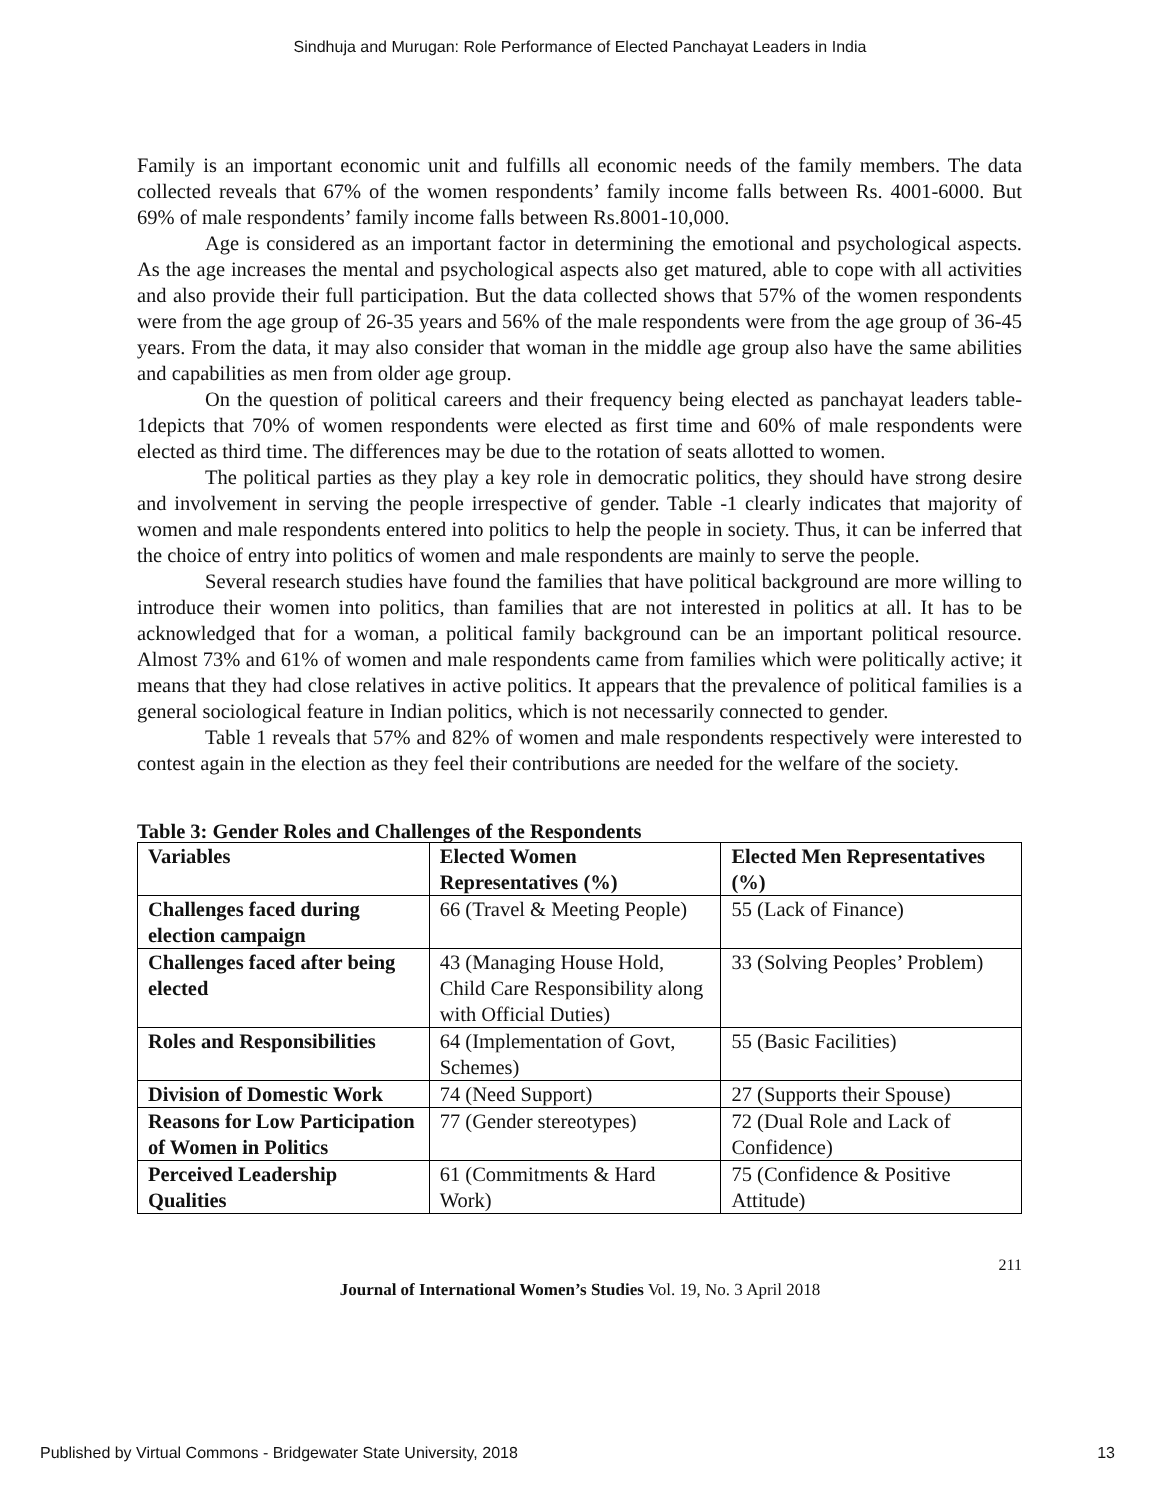Sindhuja and Murugan: Role Performance of Elected Panchayat Leaders in India
Family is an important economic unit and fulfills all economic needs of the family members. The data collected reveals that 67% of the women respondents’ family income falls between Rs. 4001-6000. But 69% of male respondents’ family income falls between Rs.8001-10,000.
Age is considered as an important factor in determining the emotional and psychological aspects. As the age increases the mental and psychological aspects also get matured, able to cope with all activities and also provide their full participation. But the data collected shows that 57% of the women respondents were from the age group of 26-35 years and 56% of the male respondents were from the age group of 36-45 years. From the data, it may also consider that woman in the middle age group also have the same abilities and capabilities as men from older age group.
On the question of political careers and their frequency being elected as panchayat leaders table- 1depicts that 70% of women respondents were elected as first time and 60% of male respondents were elected as third time. The differences may be due to the rotation of seats allotted to women.
The political parties as they play a key role in democratic politics, they should have strong desire and involvement in serving the people irrespective of gender. Table -1 clearly indicates that majority of women and male respondents entered into politics to help the people in society. Thus, it can be inferred that the choice of entry into politics of women and male respondents are mainly to serve the people.
Several research studies have found the families that have political background are more willing to introduce their women into politics, than families that are not interested in politics at all. It has to be acknowledged that for a woman, a political family background can be an important political resource. Almost 73% and 61% of women and male respondents came from families which were politically active; it means that they had close relatives in active politics. It appears that the prevalence of political families is a general sociological feature in Indian politics, which is not necessarily connected to gender.
Table 1 reveals that 57% and 82% of women and male respondents respectively were interested to contest again in the election as they feel their contributions are needed for the welfare of the society.
Table 3: Gender Roles and Challenges of the Respondents
| Variables | Elected Women Representatives (%) | Elected Men Representatives (%) |
| Challenges faced during election campaign | 66 (Travel & Meeting People) | 55 (Lack of Finance) |
| Challenges faced after being elected | 43 (Managing House Hold, Child Care Responsibility along with Official Duties) | 33 (Solving Peoples’ Problem) |
| Roles and Responsibilities | 64 (Implementation of Govt, Schemes) | 55 (Basic Facilities) |
| Division of Domestic Work | 74 (Need Support) | 27 (Supports their Spouse) |
| Reasons for Low Participation of Women in Politics | 77 (Gender stereotypes) | 72 (Dual Role and Lack of Confidence) |
| Perceived Leadership Qualities | 61 (Commitments & Hard Work) | 75 (Confidence & Positive Attitude) |
211
Journal of International Women’s Studies Vol. 19, No. 3 April 2018
Published by Virtual Commons - Bridgewater State University, 2018 13